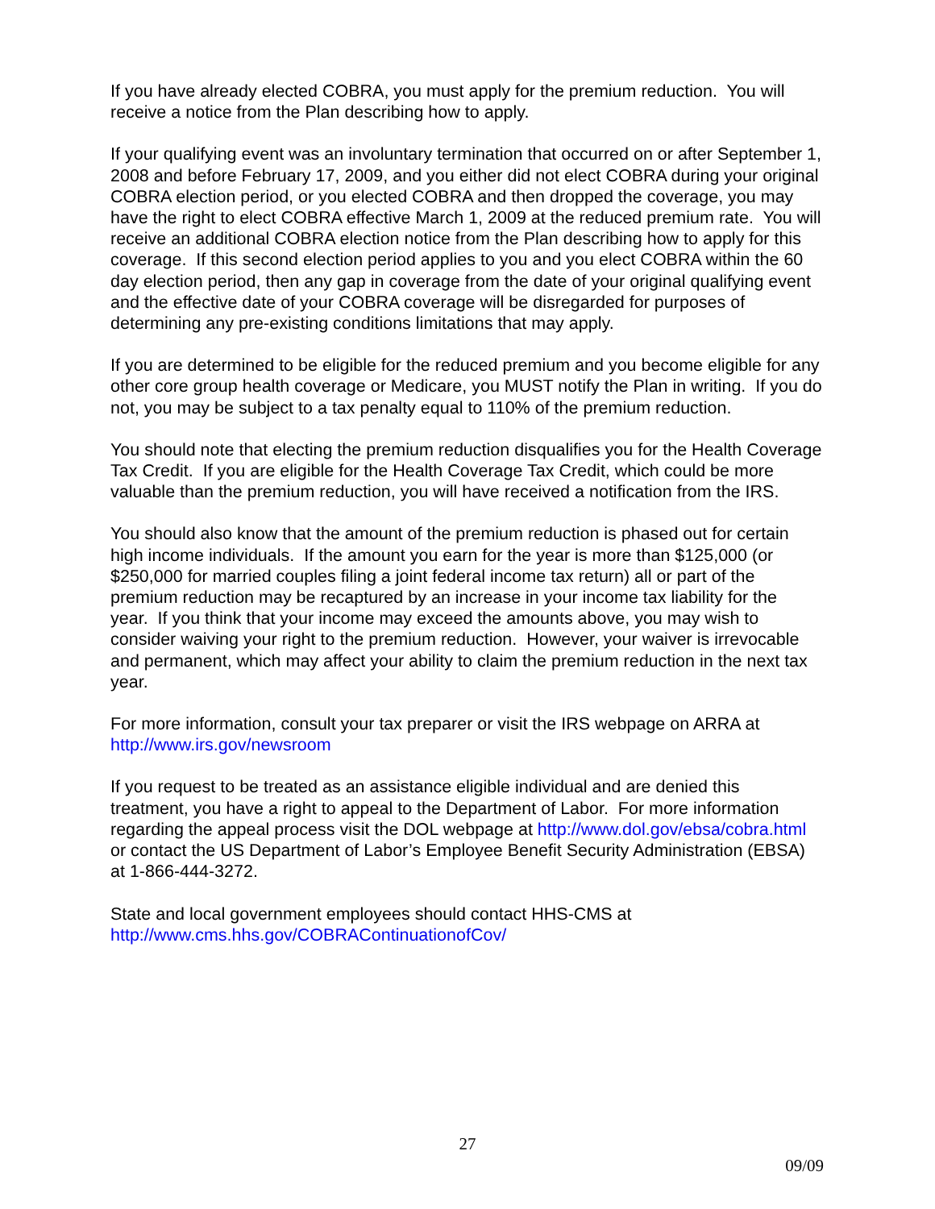If you have already elected COBRA, you must apply for the premium reduction. You will receive a notice from the Plan describing how to apply.
If your qualifying event was an involuntary termination that occurred on or after September 1, 2008 and before February 17, 2009, and you either did not elect COBRA during your original COBRA election period, or you elected COBRA and then dropped the coverage, you may have the right to elect COBRA effective March 1, 2009 at the reduced premium rate. You will receive an additional COBRA election notice from the Plan describing how to apply for this coverage. If this second election period applies to you and you elect COBRA within the 60 day election period, then any gap in coverage from the date of your original qualifying event and the effective date of your COBRA coverage will be disregarded for purposes of determining any pre-existing conditions limitations that may apply.
If you are determined to be eligible for the reduced premium and you become eligible for any other core group health coverage or Medicare, you MUST notify the Plan in writing. If you do not, you may be subject to a tax penalty equal to 110% of the premium reduction.
You should note that electing the premium reduction disqualifies you for the Health Coverage Tax Credit. If you are eligible for the Health Coverage Tax Credit, which could be more valuable than the premium reduction, you will have received a notification from the IRS.
You should also know that the amount of the premium reduction is phased out for certain high income individuals. If the amount you earn for the year is more than $125,000 (or $250,000 for married couples filing a joint federal income tax return) all or part of the premium reduction may be recaptured by an increase in your income tax liability for the year. If you think that your income may exceed the amounts above, you may wish to consider waiving your right to the premium reduction. However, your waiver is irrevocable and permanent, which may affect your ability to claim the premium reduction in the next tax year.
For more information, consult your tax preparer or visit the IRS webpage on ARRA at http://www.irs.gov/newsroom
If you request to be treated as an assistance eligible individual and are denied this treatment, you have a right to appeal to the Department of Labor. For more information regarding the appeal process visit the DOL webpage at http://www.dol.gov/ebsa/cobra.html or contact the US Department of Labor’s Employee Benefit Security Administration (EBSA) at 1-866-444-3272.
State and local government employees should contact HHS-CMS at http://www.cms.hhs.gov/COBRAContinuationofCov/
27
09/09